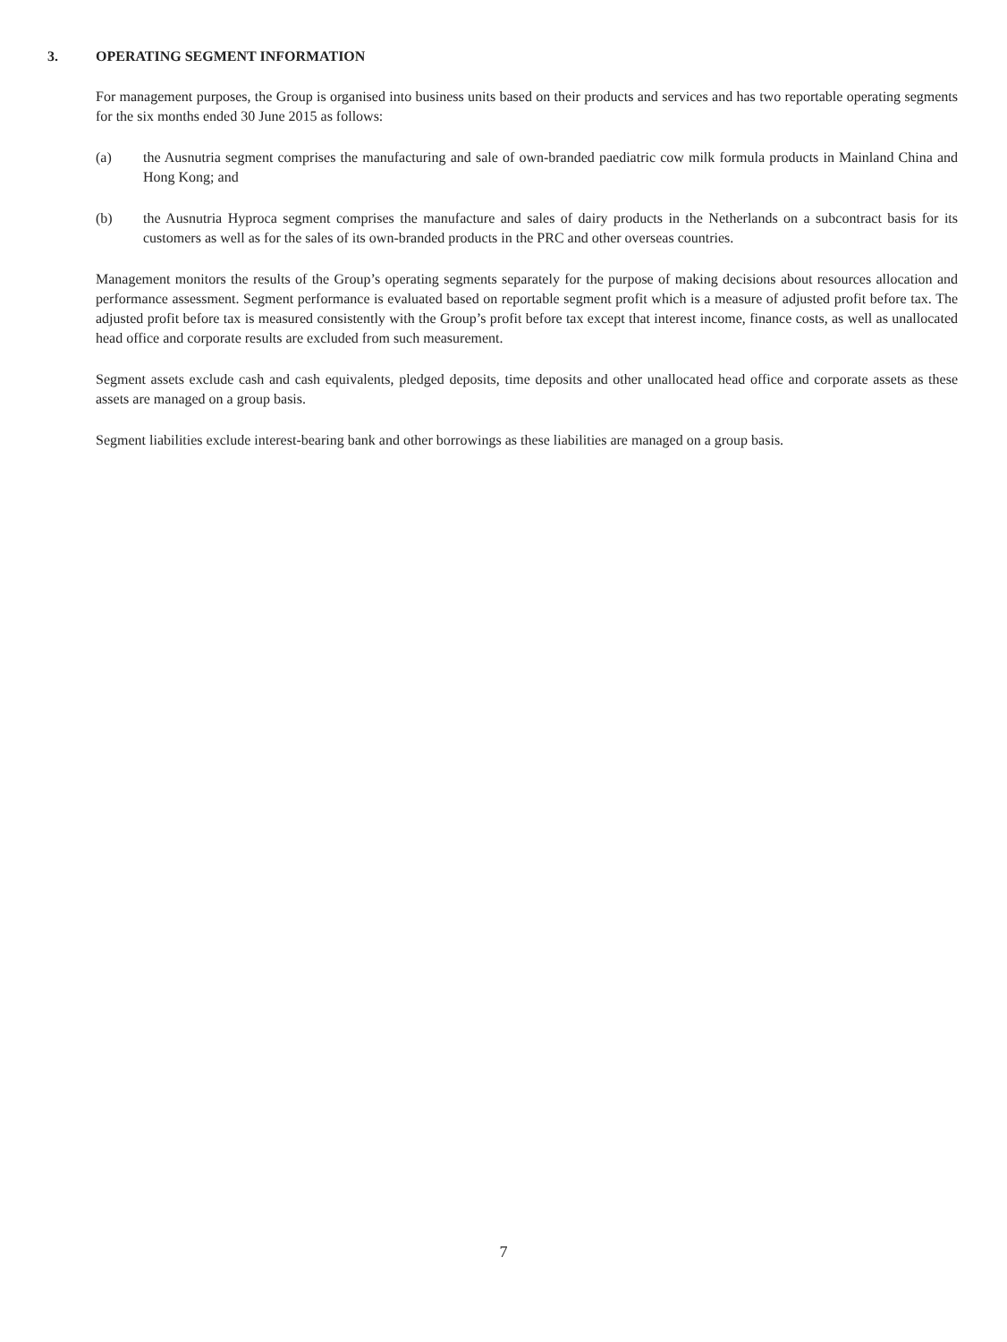3. OPERATING SEGMENT INFORMATION
For management purposes, the Group is organised into business units based on their products and services and has two reportable operating segments for the six months ended 30 June 2015 as follows:
(a) the Ausnutria segment comprises the manufacturing and sale of own-branded paediatric cow milk formula products in Mainland China and Hong Kong; and
(b) the Ausnutria Hyproca segment comprises the manufacture and sales of dairy products in the Netherlands on a subcontract basis for its customers as well as for the sales of its own-branded products in the PRC and other overseas countries.
Management monitors the results of the Group’s operating segments separately for the purpose of making decisions about resources allocation and performance assessment. Segment performance is evaluated based on reportable segment profit which is a measure of adjusted profit before tax. The adjusted profit before tax is measured consistently with the Group’s profit before tax except that interest income, finance costs, as well as unallocated head office and corporate results are excluded from such measurement.
Segment assets exclude cash and cash equivalents, pledged deposits, time deposits and other unallocated head office and corporate assets as these assets are managed on a group basis.
Segment liabilities exclude interest-bearing bank and other borrowings as these liabilities are managed on a group basis.
7